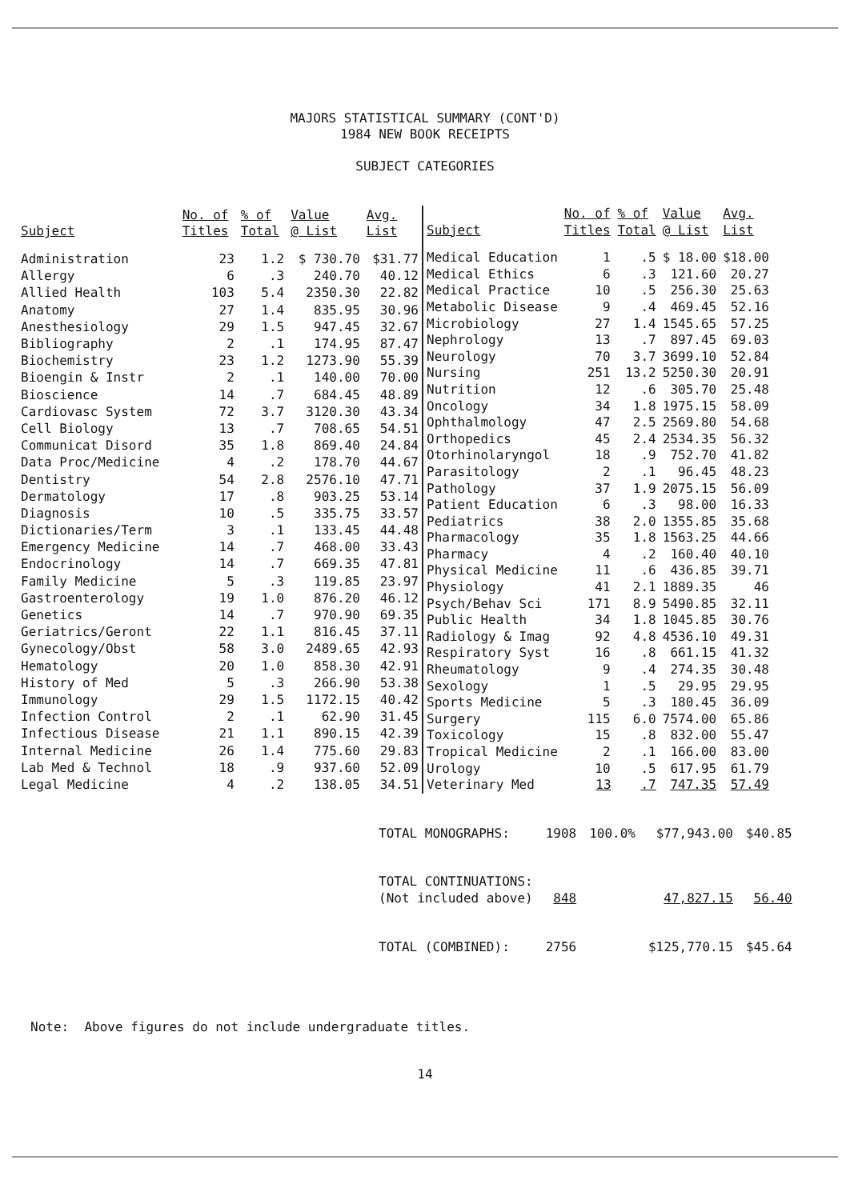MAJORS STATISTICAL SUMMARY (CONT'D)
1984 NEW BOOK RECEIPTS
SUBJECT CATEGORIES
| Subject | No. of Titles | % of Total | Value @ List | Avg. List |
| --- | --- | --- | --- | --- |
| Administration | 23 | 1.2 | $ 730.70 | $31.77 |
| Allergy | 6 | .3 | 240.70 | 40.12 |
| Allied Health | 103 | 5.4 | 2350.30 | 22.82 |
| Anatomy | 27 | 1.4 | 835.95 | 30.96 |
| Anesthesiology | 29 | 1.5 | 947.45 | 32.67 |
| Bibliography | 2 | .1 | 174.95 | 87.47 |
| Biochemistry | 23 | 1.2 | 1273.90 | 55.39 |
| Bioengin & Instr | 2 | .1 | 140.00 | 70.00 |
| Bioscience | 14 | .7 | 684.45 | 48.89 |
| Cardiovasc System | 72 | 3.7 | 3120.30 | 43.34 |
| Cell Biology | 13 | .7 | 708.65 | 54.51 |
| Communicat Disord | 35 | 1.8 | 869.40 | 24.84 |
| Data Proc/Medicine | 4 | .2 | 178.70 | 44.67 |
| Dentistry | 54 | 2.8 | 2576.10 | 47.71 |
| Dermatology | 17 | .8 | 903.25 | 53.14 |
| Diagnosis | 10 | .5 | 335.75 | 33.57 |
| Dictionaries/Term | 3 | .1 | 133.45 | 44.48 |
| Emergency Medicine | 14 | .7 | 468.00 | 33.43 |
| Endocrinology | 14 | .7 | 669.35 | 47.81 |
| Family Medicine | 5 | .3 | 119.85 | 23.97 |
| Gastroenterology | 19 | 1.0 | 876.20 | 46.12 |
| Genetics | 14 | .7 | 970.90 | 69.35 |
| Geriatrics/Geront | 22 | 1.1 | 816.45 | 37.11 |
| Gynecology/Obst | 58 | 3.0 | 2489.65 | 42.93 |
| Hematology | 20 | 1.0 | 858.30 | 42.91 |
| History of Med | 5 | .3 | 266.90 | 53.38 |
| Immunology | 29 | 1.5 | 1172.15 | 40.42 |
| Infection Control | 2 | .1 | 62.90 | 31.45 |
| Infectious Disease | 21 | 1.1 | 890.15 | 42.39 |
| Internal Medicine | 26 | 1.4 | 775.60 | 29.83 |
| Lab Med & Technol | 18 | .9 | 937.60 | 52.09 |
| Legal Medicine | 4 | .2 | 138.05 | 34.51 |
| Subject | No. of Titles | % of Total | Value @ List | Avg. List |
| --- | --- | --- | --- | --- |
| Medical Education | 1 | .5 | $ 18.00 | $18.00 |
| Medical Ethics | 6 | .3 | 121.60 | 20.27 |
| Medical Practice | 10 | .5 | 256.30 | 25.63 |
| Metabolic Disease | 9 | .4 | 469.45 | 52.16 |
| Microbiology | 27 | 1.4 | 1545.65 | 57.25 |
| Nephrology | 13 | .7 | 897.45 | 69.03 |
| Neurology | 70 | 3.7 | 3699.10 | 52.84 |
| Nursing | 251 | 13.2 | 5250.30 | 20.91 |
| Nutrition | 12 | .6 | 305.70 | 25.48 |
| Oncology | 34 | 1.8 | 1975.15 | 58.09 |
| Ophthalmology | 47 | 2.5 | 2569.80 | 54.68 |
| Orthopedics | 45 | 2.4 | 2534.35 | 56.32 |
| Otorhinolaryngol | 18 | .9 | 752.70 | 41.82 |
| Parasitology | 2 | .1 | 96.45 | 48.23 |
| Pathology | 37 | 1.9 | 2075.15 | 56.09 |
| Patient Education | 6 | .3 | 98.00 | 16.33 |
| Pediatrics | 38 | 2.0 | 1355.85 | 35.68 |
| Pharmacology | 35 | 1.8 | 1563.25 | 44.66 |
| Pharmacy | 4 | .2 | 160.40 | 40.10 |
| Physical Medicine | 11 | .6 | 436.85 | 39.71 |
| Physiology | 41 | 2.1 | 1889.35 | 46 |
| Psych/Behav Sci | 171 | 8.9 | 5490.85 | 32.11 |
| Public Health | 34 | 1.8 | 1045.85 | 30.76 |
| Radiology & Imag | 92 | 4.8 | 4536.10 | 49.31 |
| Respiratory Syst | 16 | .8 | 661.15 | 41.32 |
| Rheumatology | 9 | .4 | 274.35 | 30.48 |
| Sexology | 1 | .5 | 29.95 | 29.95 |
| Sports Medicine | 5 | .3 | 180.45 | 36.09 |
| Surgery | 115 | 6.0 | 7574.00 | 65.86 |
| Toxicology | 15 | .8 | 832.00 | 55.47 |
| Tropical Medicine | 2 | .1 | 166.00 | 83.00 |
| Urology | 10 | .5 | 617.95 | 61.79 |
| Veterinary Med | 13 | .7 | 747.35 | 57.49 |
| TOTAL MONOGRAPHS: | 1908 | 100.0% | $77,943.00 | $40.85 |
| TOTAL CONTINUATIONS: (Not included above) | 848 | | 47,827.15 | 56.40 |
| TOTAL (COMBINED): | 2756 | | $125,770.15 | $45.64 |
Note: Above figures do not include undergraduate titles.
14